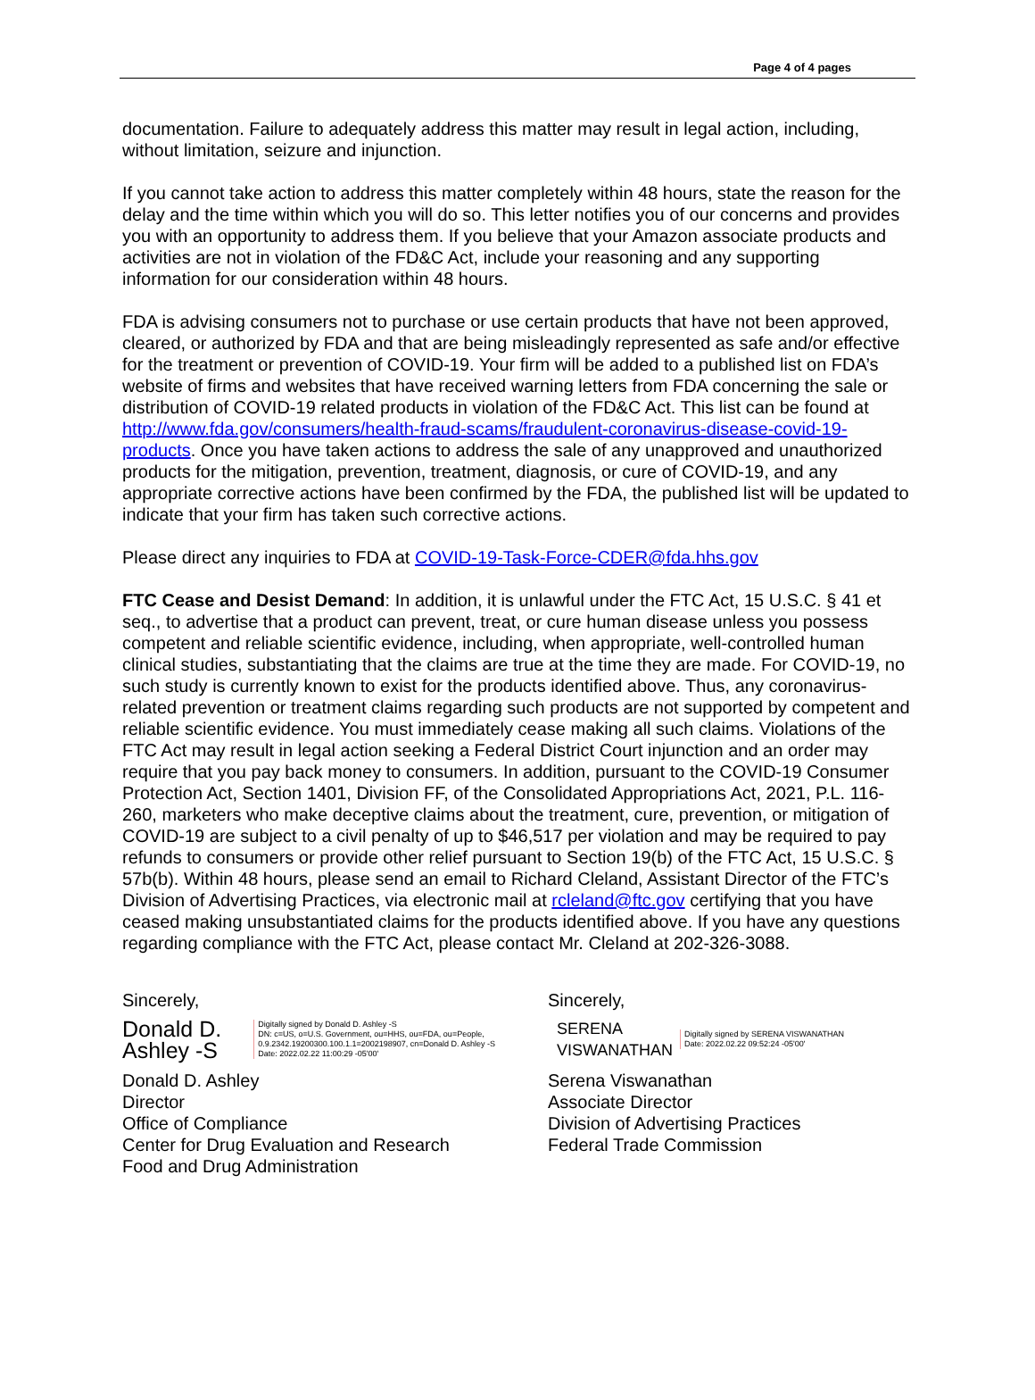Page 4 of 4 pages
documentation. Failure to adequately address this matter may result in legal action, including, without limitation, seizure and injunction.
If you cannot take action to address this matter completely within 48 hours, state the reason for the delay and the time within which you will do so. This letter notifies you of our concerns and provides you with an opportunity to address them. If you believe that your Amazon associate products and activities are not in violation of the FD&C Act, include your reasoning and any supporting information for our consideration within 48 hours.
FDA is advising consumers not to purchase or use certain products that have not been approved, cleared, or authorized by FDA and that are being misleadingly represented as safe and/or effective for the treatment or prevention of COVID-19. Your firm will be added to a published list on FDA’s website of firms and websites that have received warning letters from FDA concerning the sale or distribution of COVID-19 related products in violation of the FD&C Act. This list can be found at http://www.fda.gov/consumers/health-fraud-scams/fraudulent-coronavirus-disease-covid-19-products. Once you have taken actions to address the sale of any unapproved and unauthorized products for the mitigation, prevention, treatment, diagnosis, or cure of COVID-19, and any appropriate corrective actions have been confirmed by the FDA, the published list will be updated to indicate that your firm has taken such corrective actions.
Please direct any inquiries to FDA at COVID-19-Task-Force-CDER@fda.hhs.gov
FTC Cease and Desist Demand: In addition, it is unlawful under the FTC Act, 15 U.S.C. § 41 et seq., to advertise that a product can prevent, treat, or cure human disease unless you possess competent and reliable scientific evidence, including, when appropriate, well-controlled human clinical studies, substantiating that the claims are true at the time they are made. For COVID-19, no such study is currently known to exist for the products identified above. Thus, any coronavirus-related prevention or treatment claims regarding such products are not supported by competent and reliable scientific evidence. You must immediately cease making all such claims. Violations of the FTC Act may result in legal action seeking a Federal District Court injunction and an order may require that you pay back money to consumers. In addition, pursuant to the COVID-19 Consumer Protection Act, Section 1401, Division FF, of the Consolidated Appropriations Act, 2021, P.L. 116-260, marketers who make deceptive claims about the treatment, cure, prevention, or mitigation of COVID-19 are subject to a civil penalty of up to $46,517 per violation and may be required to pay refunds to consumers or provide other relief pursuant to Section 19(b) of the FTC Act, 15 U.S.C. § 57b(b). Within 48 hours, please send an email to Richard Cleland, Assistant Director of the FTC’s Division of Advertising Practices, via electronic mail at rcleland@ftc.gov certifying that you have ceased making unsubstantiated claims for the products identified above. If you have any questions regarding compliance with the FTC Act, please contact Mr. Cleland at 202-326-3088.
Sincerely,
Donald D. Ashley -S Digitally signed by Donald D. Ashley -S
DN: c=US, o=U.S. Government, ou=HHS, ou=FDA, ou=People, 0.9.2342.19200300.100.1.1=2002198907, cn=Donald D. Ashley -S
Date: 2022.02.22 11:00:29 -05'00'
Donald D. Ashley
Director
Office of Compliance
Center for Drug Evaluation and Research
Food and Drug Administration
Sincerely,
SERENA
VISWANATHAN Digitally signed by SERENA VISWANATHAN
Date: 2022.02.22 09:52:24 -05'00'
Serena Viswanathan
Associate Director
Division of Advertising Practices
Federal Trade Commission